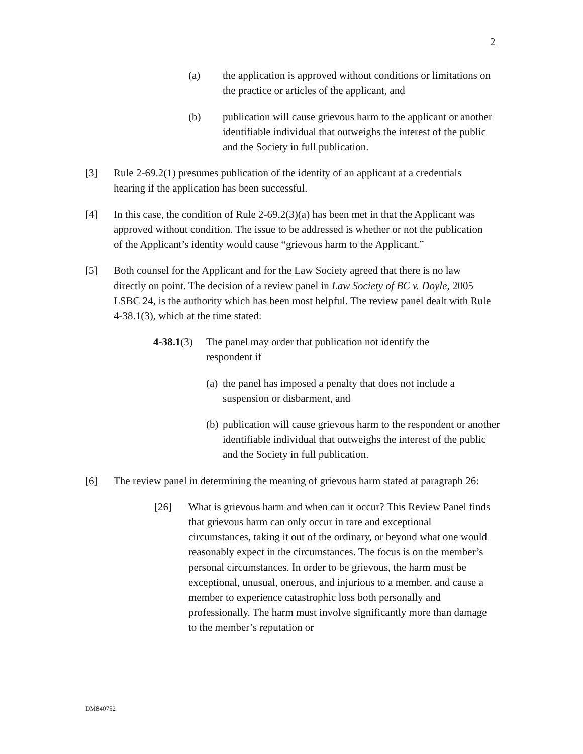2
(a) the application is approved without conditions or limitations on the practice or articles of the applicant, and
(b) publication will cause grievous harm to the applicant or another identifiable individual that outweighs the interest of the public and the Society in full publication.
[3] Rule 2-69.2(1) presumes publication of the identity of an applicant at a credentials hearing if the application has been successful.
[4] In this case, the condition of Rule 2-69.2(3)(a) has been met in that the Applicant was approved without condition. The issue to be addressed is whether or not the publication of the Applicant’s identity would cause “grievous harm to the Applicant.”
[5] Both counsel for the Applicant and for the Law Society agreed that there is no law directly on point. The decision of a review panel in Law Society of BC v. Doyle, 2005 LSBC 24, is the authority which has been most helpful. The review panel dealt with Rule 4-38.1(3), which at the time stated:
4-38.1(3)
The panel may order that publication not identify the respondent if
(a)
the panel has imposed a penalty that does not include a suspension or disbarment, and
(b)
publication will cause grievous harm to the respondent or another identifiable individual that outweighs the interest of the public and the Society in full publication.
[6] The review panel in determining the meaning of grievous harm stated at paragraph 26:
[26] What is grievous harm and when can it occur? This Review Panel finds that grievous harm can only occur in rare and exceptional circumstances, taking it out of the ordinary, or beyond what one would reasonably expect in the circumstances. The focus is on the member’s personal circumstances. In order to be grievous, the harm must be exceptional, unusual, onerous, and injurious to a member, and cause a member to experience catastrophic loss both personally and professionally. The harm must involve significantly more than damage to the member’s reputation or
DM840752